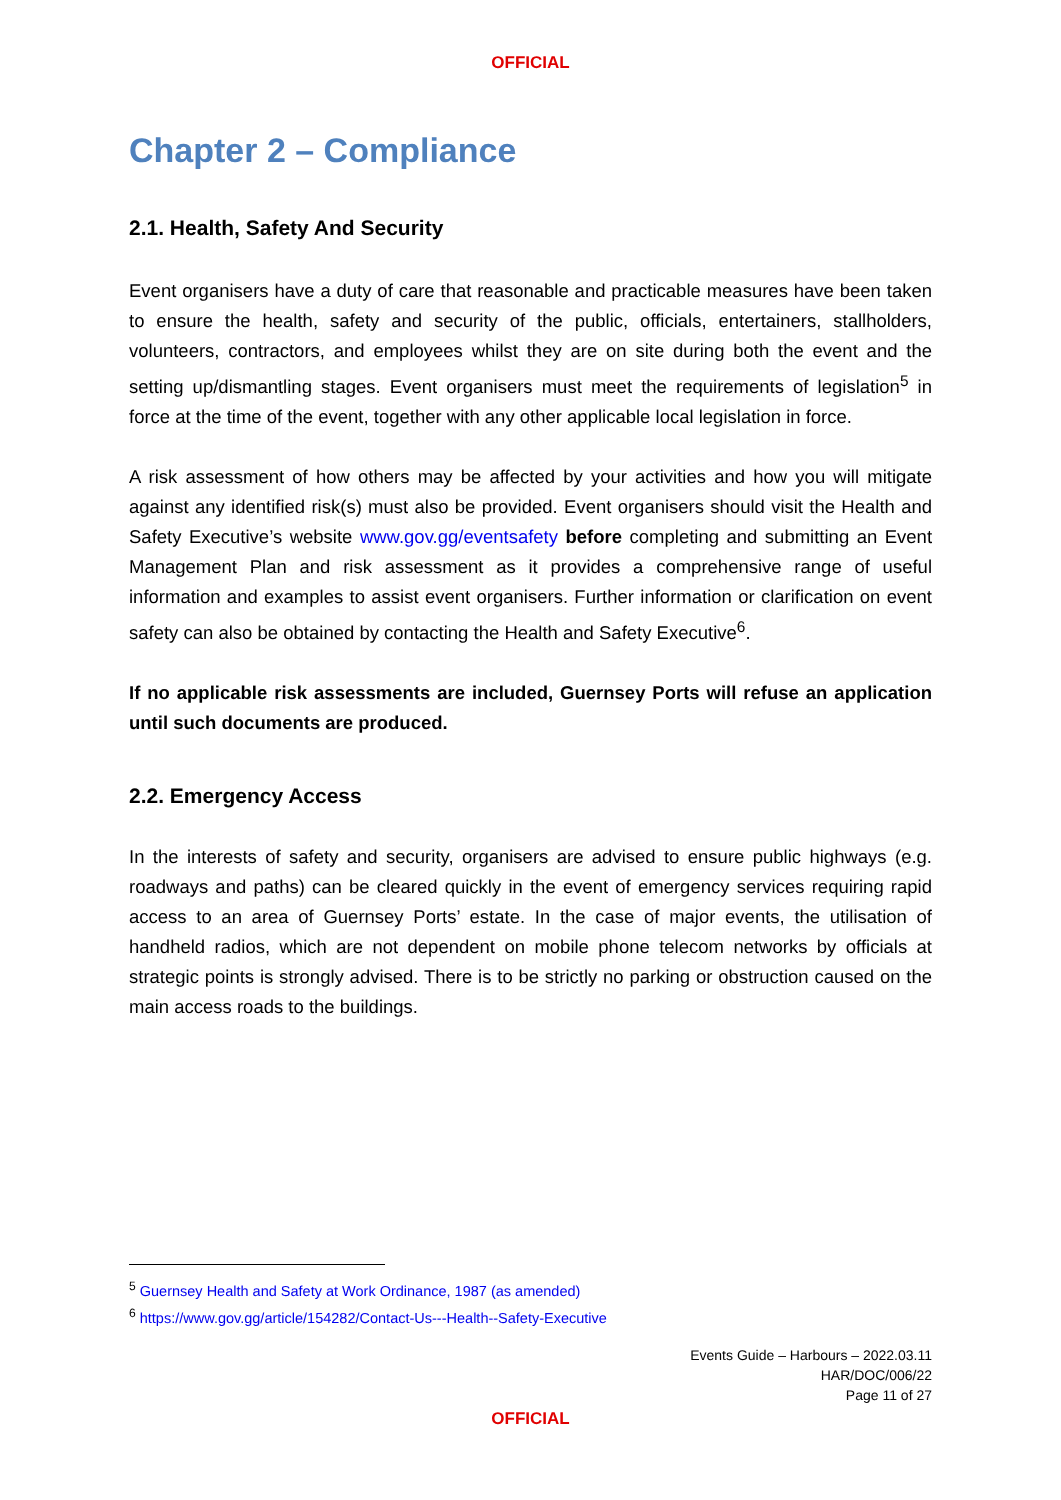OFFICIAL
Chapter 2 – Compliance
2.1. Health, Safety And Security
Event organisers have a duty of care that reasonable and practicable measures have been taken to ensure the health, safety and security of the public, officials, entertainers, stallholders, volunteers, contractors, and employees whilst they are on site during both the event and the setting up/dismantling stages. Event organisers must meet the requirements of legislation<sup>5</sup> in force at the time of the event, together with any other applicable local legislation in force.
A risk assessment of how others may be affected by your activities and how you will mitigate against any identified risk(s) must also be provided. Event organisers should visit the Health and Safety Executive’s website www.gov.gg/eventsafety before completing and submitting an Event Management Plan and risk assessment as it provides a comprehensive range of useful information and examples to assist event organisers. Further information or clarification on event safety can also be obtained by contacting the Health and Safety Executive<sup>6</sup>.
If no applicable risk assessments are included, Guernsey Ports will refuse an application until such documents are produced.
2.2. Emergency Access
In the interests of safety and security, organisers are advised to ensure public highways (e.g. roadways and paths) can be cleared quickly in the event of emergency services requiring rapid access to an area of Guernsey Ports’ estate. In the case of major events, the utilisation of handheld radios, which are not dependent on mobile phone telecom networks by officials at strategic points is strongly advised. There is to be strictly no parking or obstruction caused on the main access roads to the buildings.
<sup>5</sup> Guernsey Health and Safety at Work Ordinance, 1987 (as amended)
<sup>6</sup> https://www.gov.gg/article/154282/Contact-Us---Health--Safety-Executive
Events Guide – Harbours – 2022.03.11
HAR/DOC/006/22
Page 11 of 27
OFFICIAL